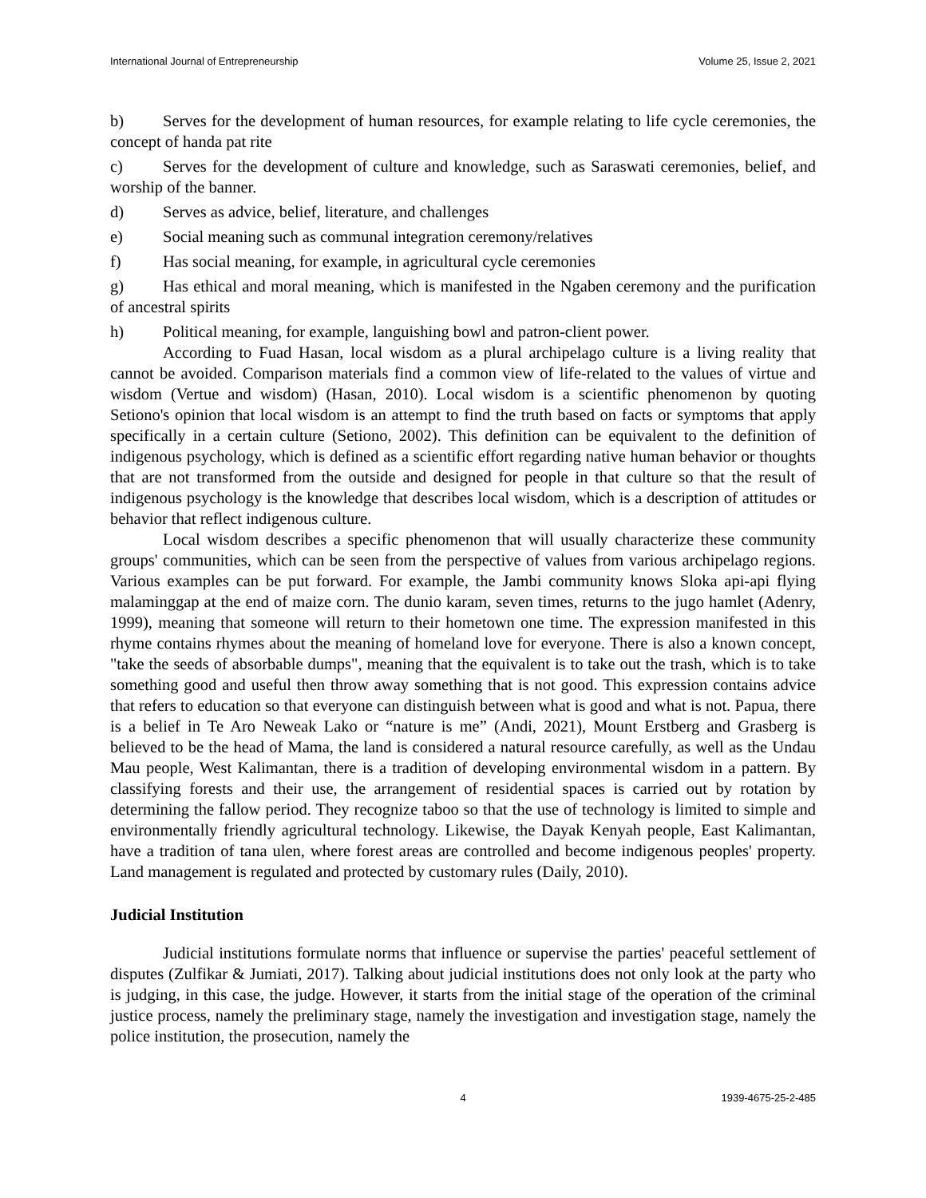International Journal of Entrepreneurship
Volume 25, Issue 2, 2021
b) Serves for the development of human resources, for example relating to life cycle ceremonies, the concept of handa pat rite
c) Serves for the development of culture and knowledge, such as Saraswati ceremonies, belief, and worship of the banner.
d) Serves as advice, belief, literature, and challenges
e) Social meaning such as communal integration ceremony/relatives
f) Has social meaning, for example, in agricultural cycle ceremonies
g) Has ethical and moral meaning, which is manifested in the Ngaben ceremony and the purification of ancestral spirits
h) Political meaning, for example, languishing bowl and patron-client power.
According to Fuad Hasan, local wisdom as a plural archipelago culture is a living reality that cannot be avoided. Comparison materials find a common view of life-related to the values of virtue and wisdom (Vertue and wisdom) (Hasan, 2010). Local wisdom is a scientific phenomenon by quoting Setiono's opinion that local wisdom is an attempt to find the truth based on facts or symptoms that apply specifically in a certain culture (Setiono, 2002). This definition can be equivalent to the definition of indigenous psychology, which is defined as a scientific effort regarding native human behavior or thoughts that are not transformed from the outside and designed for people in that culture so that the result of indigenous psychology is the knowledge that describes local wisdom, which is a description of attitudes or behavior that reflect indigenous culture.
Local wisdom describes a specific phenomenon that will usually characterize these community groups' communities, which can be seen from the perspective of values from various archipelago regions. Various examples can be put forward. For example, the Jambi community knows Sloka api-api flying malaminggap at the end of maize corn. The dunio karam, seven times, returns to the jugo hamlet (Adenry, 1999), meaning that someone will return to their hometown one time. The expression manifested in this rhyme contains rhymes about the meaning of homeland love for everyone. There is also a known concept, "take the seeds of absorbable dumps", meaning that the equivalent is to take out the trash, which is to take something good and useful then throw away something that is not good. This expression contains advice that refers to education so that everyone can distinguish between what is good and what is not. Papua, there is a belief in Te Aro Neweak Lako or “nature is me” (Andi, 2021), Mount Erstberg and Grasberg is believed to be the head of Mama, the land is considered a natural resource carefully, as well as the Undau Mau people, West Kalimantan, there is a tradition of developing environmental wisdom in a pattern. By classifying forests and their use, the arrangement of residential spaces is carried out by rotation by determining the fallow period. They recognize taboo so that the use of technology is limited to simple and environmentally friendly agricultural technology. Likewise, the Dayak Kenyah people, East Kalimantan, have a tradition of tana ulen, where forest areas are controlled and become indigenous peoples' property. Land management is regulated and protected by customary rules (Daily, 2010).
Judicial Institution
Judicial institutions formulate norms that influence or supervise the parties' peaceful settlement of disputes (Zulfikar & Jumiati, 2017). Talking about judicial institutions does not only look at the party who is judging, in this case, the judge. However, it starts from the initial stage of the operation of the criminal justice process, namely the preliminary stage, namely the investigation and investigation stage, namely the police institution, the prosecution, namely the
4 1939-4675-25-2-485